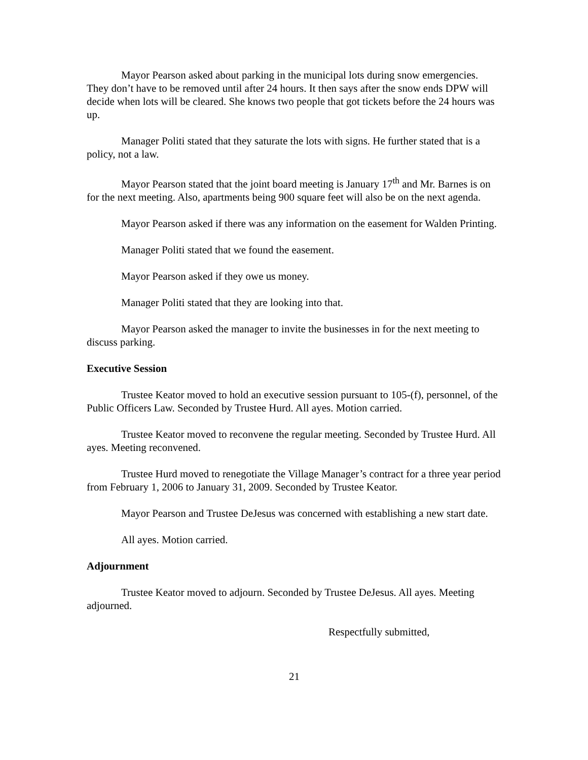Mayor Pearson asked about parking in the municipal lots during snow emergencies. They don’t have to be removed until after 24 hours. It then says after the snow ends DPW will decide when lots will be cleared. She knows two people that got tickets before the 24 hours was up.
Manager Politi stated that they saturate the lots with signs. He further stated that is a policy, not a law.
Mayor Pearson stated that the joint board meeting is January 17<sup>th</sup> and Mr. Barnes is on for the next meeting. Also, apartments being 900 square feet will also be on the next agenda.
Mayor Pearson asked if there was any information on the easement for Walden Printing.
Manager Politi stated that we found the easement.
Mayor Pearson asked if they owe us money.
Manager Politi stated that they are looking into that.
Mayor Pearson asked the manager to invite the businesses in for the next meeting to discuss parking.
Executive Session
Trustee Keator moved to hold an executive session pursuant to 105-(f), personnel, of the Public Officers Law. Seconded by Trustee Hurd. All ayes. Motion carried.
Trustee Keator moved to reconvene the regular meeting. Seconded by Trustee Hurd. All ayes. Meeting reconvened.
Trustee Hurd moved to renegotiate the Village Manager’s contract for a three year period from February 1, 2006 to January 31, 2009. Seconded by Trustee Keator.
Mayor Pearson and Trustee DeJesus was concerned with establishing a new start date.
All ayes. Motion carried.
Adjournment
Trustee Keator moved to adjourn. Seconded by Trustee DeJesus. All ayes. Meeting adjourned.
Respectfully submitted,
21